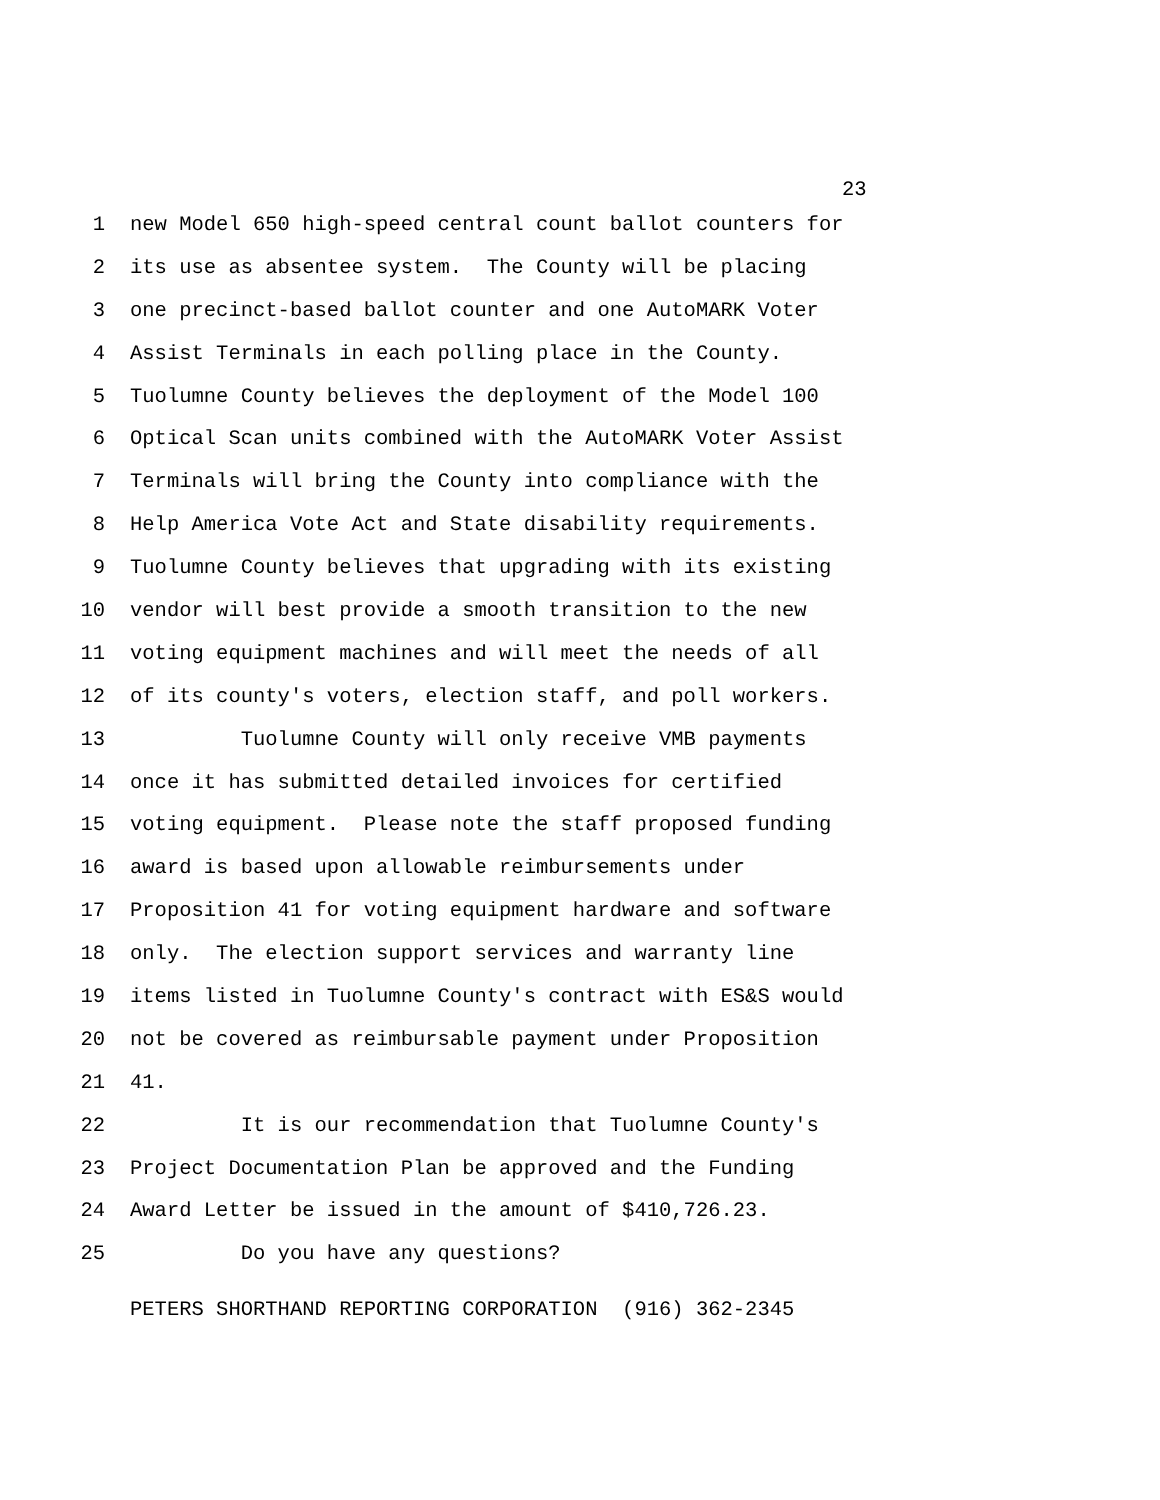23
1 new Model 650 high-speed central count ballot counters for
2 its use as absentee system. The County will be placing
3 one precinct-based ballot counter and one AutoMARK Voter
4 Assist Terminals in each polling place in the County.
5 Tuolumne County believes the deployment of the Model 100
6 Optical Scan units combined with the AutoMARK Voter Assist
7 Terminals will bring the County into compliance with the
8 Help America Vote Act and State disability requirements.
9 Tuolumne County believes that upgrading with its existing
10 vendor will best provide a smooth transition to the new
11 voting equipment machines and will meet the needs of all
12 of its county's voters, election staff, and poll workers.
13 Tuolumne County will only receive VMB payments
14 once it has submitted detailed invoices for certified
15 voting equipment. Please note the staff proposed funding
16 award is based upon allowable reimbursements under
17 Proposition 41 for voting equipment hardware and software
18 only. The election support services and warranty line
19 items listed in Tuolumne County's contract with ES&S would
20 not be covered as reimbursable payment under Proposition
21 41.
22 It is our recommendation that Tuolumne County's
23 Project Documentation Plan be approved and the Funding
24 Award Letter be issued in the amount of $410,726.23.
25 Do you have any questions?
PETERS SHORTHAND REPORTING CORPORATION (916) 362-2345